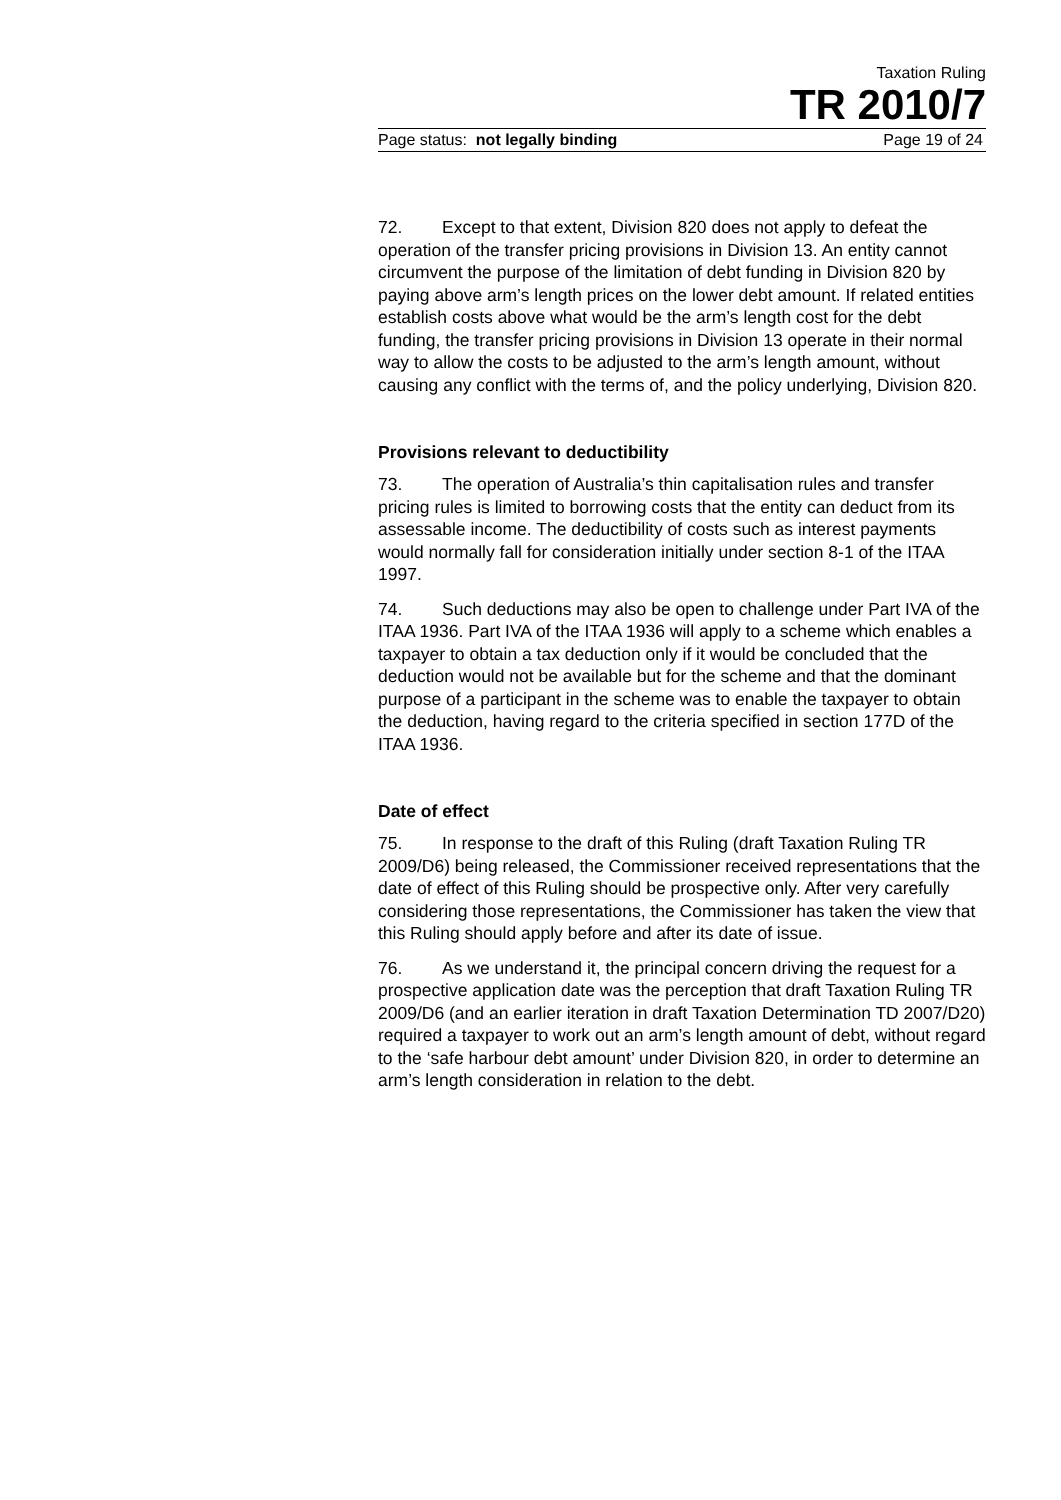Taxation Ruling
TR 2010/7
Page status: not legally binding Page 19 of 24
72. Except to that extent, Division 820 does not apply to defeat the operation of the transfer pricing provisions in Division 13. An entity cannot circumvent the purpose of the limitation of debt funding in Division 820 by paying above arm’s length prices on the lower debt amount. If related entities establish costs above what would be the arm’s length cost for the debt funding, the transfer pricing provisions in Division 13 operate in their normal way to allow the costs to be adjusted to the arm’s length amount, without causing any conflict with the terms of, and the policy underlying, Division 820.
Provisions relevant to deductibility
73. The operation of Australia’s thin capitalisation rules and transfer pricing rules is limited to borrowing costs that the entity can deduct from its assessable income. The deductibility of costs such as interest payments would normally fall for consideration initially under section 8-1 of the ITAA 1997.
74. Such deductions may also be open to challenge under Part IVA of the ITAA 1936. Part IVA of the ITAA 1936 will apply to a scheme which enables a taxpayer to obtain a tax deduction only if it would be concluded that the deduction would not be available but for the scheme and that the dominant purpose of a participant in the scheme was to enable the taxpayer to obtain the deduction, having regard to the criteria specified in section 177D of the ITAA 1936.
Date of effect
75. In response to the draft of this Ruling (draft Taxation Ruling TR 2009/D6) being released, the Commissioner received representations that the date of effect of this Ruling should be prospective only. After very carefully considering those representations, the Commissioner has taken the view that this Ruling should apply before and after its date of issue.
76. As we understand it, the principal concern driving the request for a prospective application date was the perception that draft Taxation Ruling TR 2009/D6 (and an earlier iteration in draft Taxation Determination TD 2007/D20) required a taxpayer to work out an arm’s length amount of debt, without regard to the ‘safe harbour debt amount’ under Division 820, in order to determine an arm’s length consideration in relation to the debt.